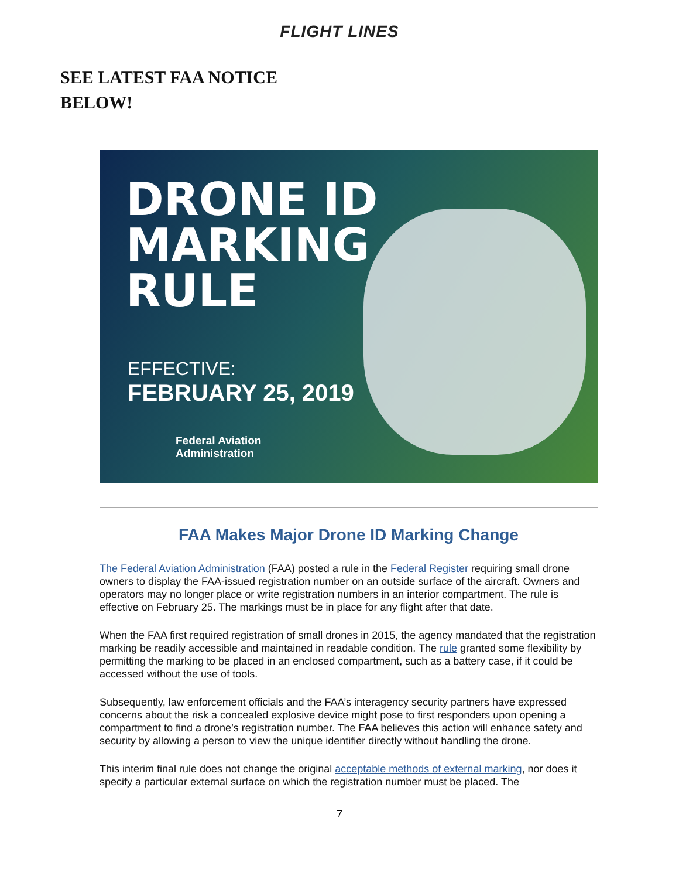FLIGHT LINES
SEE LATEST FAA NOTICE
BELOW!
DRONE ID
MARKING
RULE
EFFECTIVE:
FEBRUARY 25, 2019
Federal Aviation
Administration
FAA Makes Major Drone ID Marking Change
The Federal Aviation Administration (FAA) posted a rule in the Federal Register requiring small drone owners to display the FAA-issued registration number on an outside surface of the aircraft. Owners and operators may no longer place or write registration numbers in an interior compartment. The rule is effective on February 25. The markings must be in place for any flight after that date.
When the FAA first required registration of small drones in 2015, the agency mandated that the registration marking be readily accessible and maintained in readable condition. The rule granted some flexibility by permitting the marking to be placed in an enclosed compartment, such as a battery case, if it could be accessed without the use of tools.
Subsequently, law enforcement officials and the FAA’s interagency security partners have expressed concerns about the risk a concealed explosive device might pose to first responders upon opening a compartment to find a drone’s registration number. The FAA believes this action will enhance safety and security by allowing a person to view the unique identifier directly without handling the drone.
This interim final rule does not change the original acceptable methods of external marking, nor does it specify a particular external surface on which the registration number must be placed. The
7